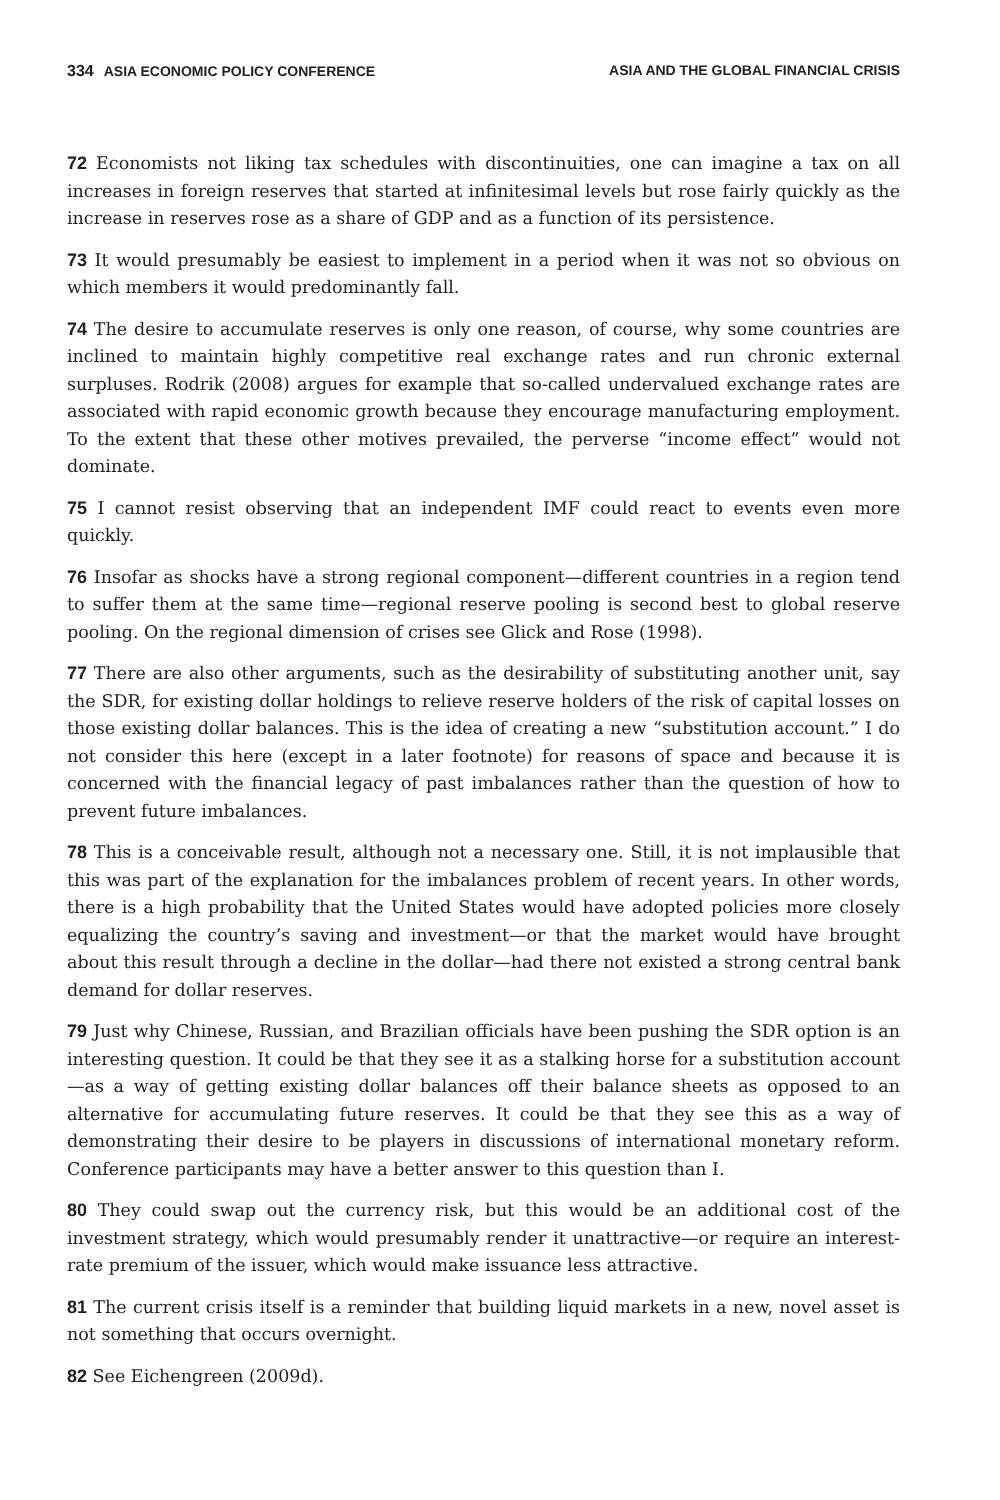334 ASIA ECONOMIC POLICY CONFERENCE ASIA AND THE GLOBAL FINANCIAL CRISIS
72 Economists not liking tax schedules with discontinuities, one can imagine a tax on all increases in foreign reserves that started at infinitesimal levels but rose fairly quickly as the increase in reserves rose as a share of GDP and as a function of its persistence.
73 It would presumably be easiest to implement in a period when it was not so obvious on which members it would predominantly fall.
74 The desire to accumulate reserves is only one reason, of course, why some countries are inclined to maintain highly competitive real exchange rates and run chronic external surpluses. Rodrik (2008) argues for example that so-called undervalued exchange rates are associated with rapid economic growth because they encourage manufacturing employment. To the extent that these other motives prevailed, the perverse “income effect” would not dominate.
75 I cannot resist observing that an independent IMF could react to events even more quickly.
76 Insofar as shocks have a strong regional component—different countries in a region tend to suffer them at the same time—regional reserve pooling is second best to global reserve pooling. On the regional dimension of crises see Glick and Rose (1998).
77 There are also other arguments, such as the desirability of substituting another unit, say the SDR, for existing dollar holdings to relieve reserve holders of the risk of capital losses on those existing dollar balances. This is the idea of creating a new “substitution account.” I do not consider this here (except in a later footnote) for reasons of space and because it is concerned with the financial legacy of past imbalances rather than the question of how to prevent future imbalances.
78 This is a conceivable result, although not a necessary one. Still, it is not implausible that this was part of the explanation for the imbalances problem of recent years. In other words, there is a high probability that the United States would have adopted policies more closely equalizing the country’s saving and investment—or that the market would have brought about this result through a decline in the dollar—had there not existed a strong central bank demand for dollar reserves.
79 Just why Chinese, Russian, and Brazilian officials have been pushing the SDR option is an interesting question. It could be that they see it as a stalking horse for a substitution account—as a way of getting existing dollar balances off their balance sheets as opposed to an alternative for accumulating future reserves. It could be that they see this as a way of demonstrating their desire to be players in discussions of international monetary reform. Conference participants may have a better answer to this question than I.
80 They could swap out the currency risk, but this would be an additional cost of the investment strategy, which would presumably render it unattractive—or require an interest-rate premium of the issuer, which would make issuance less attractive.
81 The current crisis itself is a reminder that building liquid markets in a new, novel asset is not something that occurs overnight.
82 See Eichengreen (2009d).